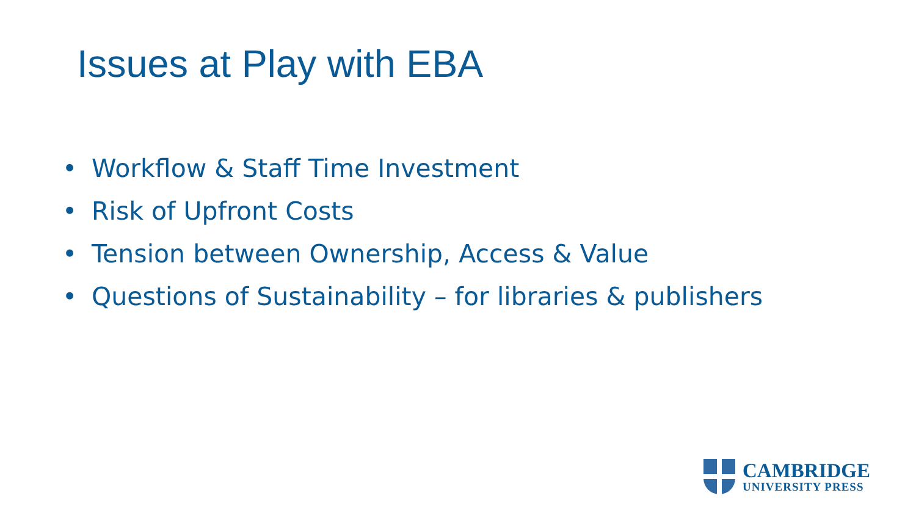Issues at Play with EBA
• Workflow & Staff Time Investment
• Risk of Upfront Costs
• Tension between Ownership, Access & Value
• Questions of Sustainability – for libraries & publishers
CAMBRIDGE
UNIVERSITY PRESS